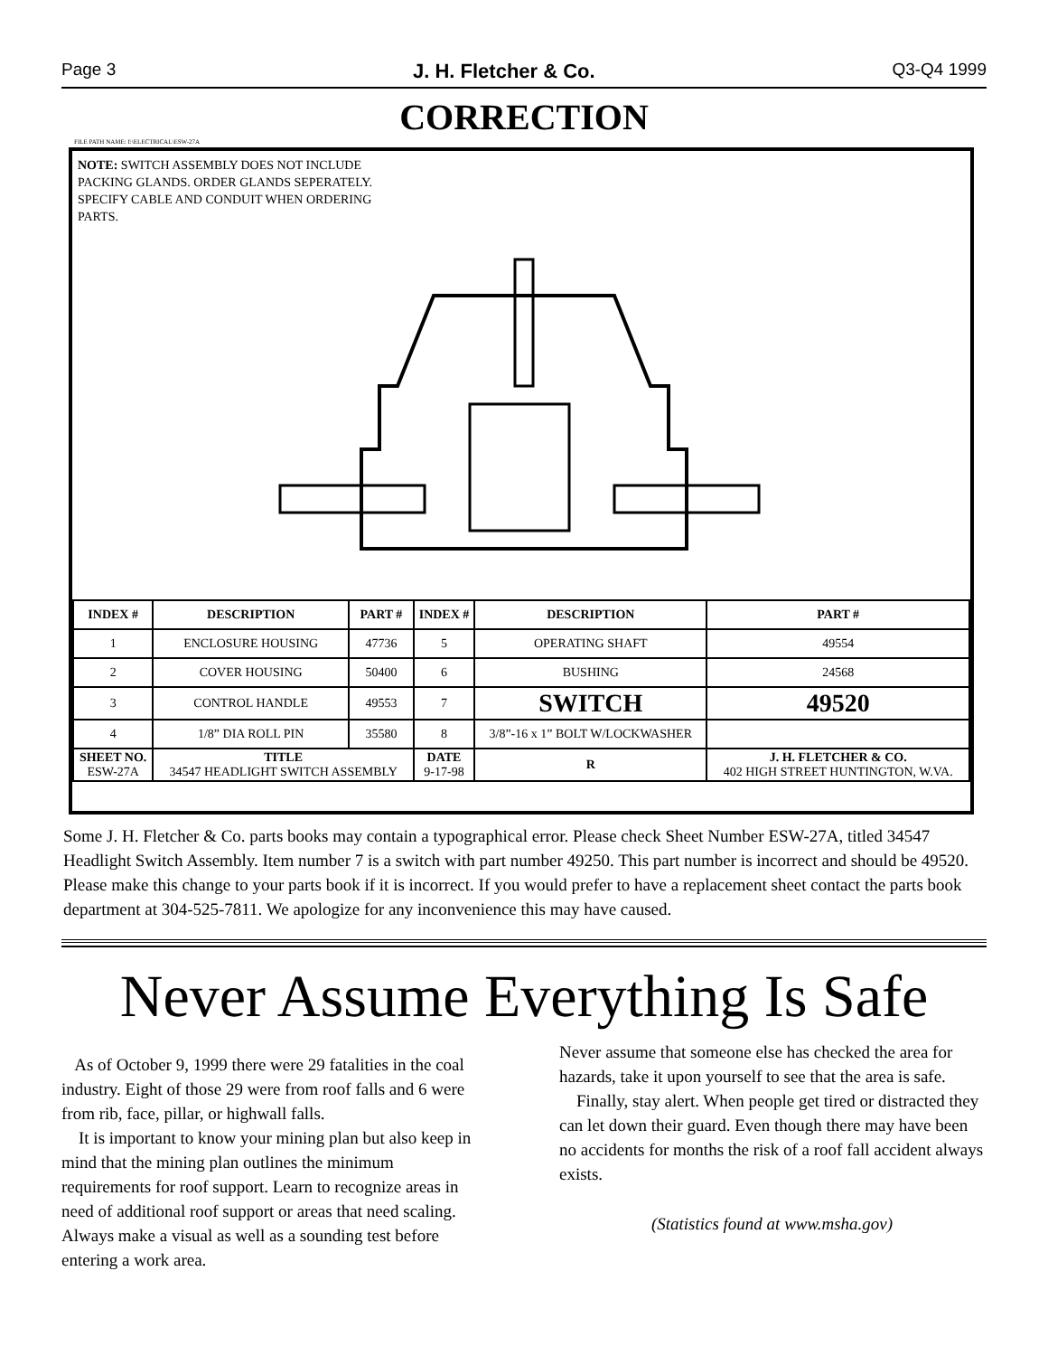Page 3 J. H. Fletcher & Co. Q3-Q4 1999
CORRECTION
FILE PATH NAME: f:\ELECTRICAL\ESW-27A
NOTE: SWITCH ASSEMBLY DOES NOT INCLUDE PACKING GLANDS. ORDER GLANDS SEPERATELY. SPECIFY CABLE AND CONDUIT WHEN ORDERING PARTS.
| INDEX # | DESCRIPTION | PART # | INDEX # | DESCRIPTION | PART # |
| --- | --- | --- | --- | --- | --- |
| 1 | ENCLOSURE HOUSING | 47736 | 5 | OPERATING SHAFT | 49554 |
| 2 | COVER HOUSING | 50400 | 6 | BUSHING | 24568 |
| 3 | CONTROL HANDLE | 49553 | 7 | SWITCH | 49520 |
| 4 | 1/8” DIA ROLL PIN | 35580 | 8 | 3/8”-16 x 1” BOLT W/LOCKWASHER | |
| SHEET NO. ESW-27A | TITLE 34547 HEADLIGHT SWITCH ASSEMBLY | | DATE 9-17-98 | R | J. H. FLETCHER & CO. 402 HIGH STREET HUNTINGTON, W.VA. |
Some J. H. Fletcher & Co. parts books may contain a typographical error. Please check Sheet Number ESW-27A, titled 34547 Headlight Switch Assembly. Item number 7 is a switch with part number 49250. This part number is incorrect and should be 49520. Please make this change to your parts book if it is incorrect. If you would prefer to have a replacement sheet contact the parts book department at 304-525-7811. We apologize for any inconvenience this may have caused.
Never Assume Everything Is Safe
As of October 9, 1999 there were 29 fatalities in the coal industry. Eight of those 29 were from roof falls and 6 were from rib, face, pillar, or highwall falls.
It is important to know your mining plan but also keep in mind that the mining plan outlines the minimum requirements for roof support. Learn to recognize areas in need of additional roof support or areas that need scaling. Always make a visual as well as a sounding test before entering a work area.
Never assume that someone else has checked the area for hazards, take it upon yourself to see that the area is safe.
Finally, stay alert. When people get tired or distracted they can let down their guard. Even though there may have been no accidents for months the risk of a roof fall accident always exists.
(Statistics found at www.msha.gov)